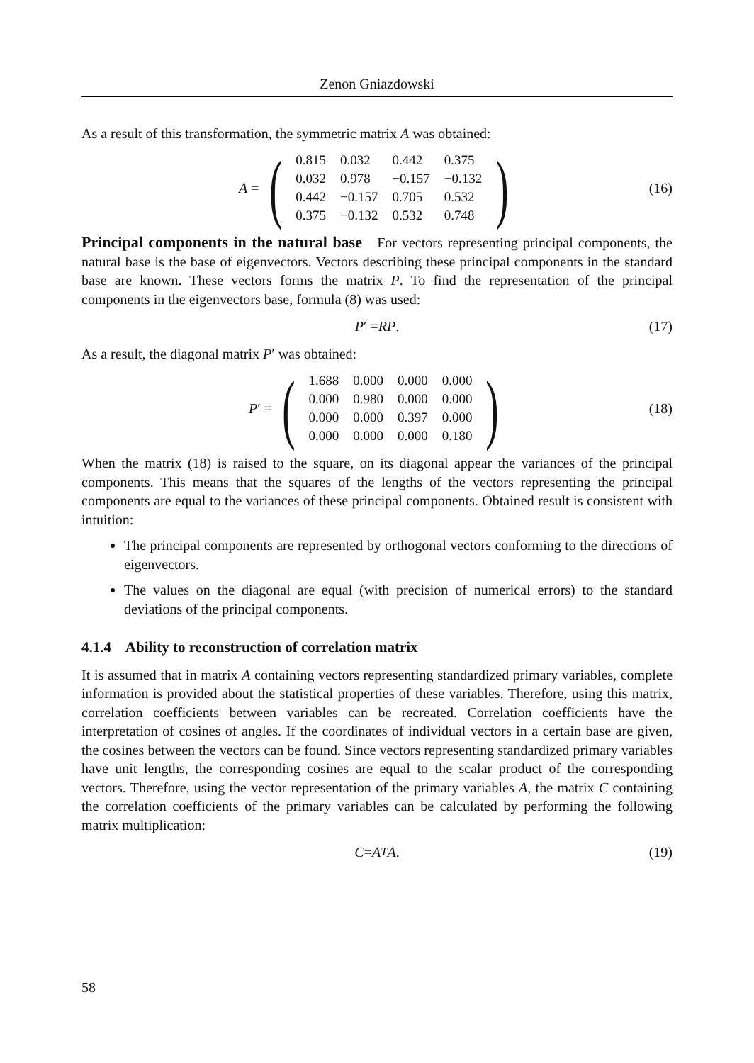Zenon Gniazdowski
As a result of this transformation, the symmetric matrix A was obtained:
A =
(
| 0.815 | 0.032 | 0.442 | 0.375 |
| 0.032 | 0.978 | −0.157 | −0.132 |
| 0.442 | −0.157 | 0.705 | 0.532 |
| 0.375 | −0.132 | 0.532 | 0.748 |
)
(16)
Principal components in the natural base For vectors representing principal components, the natural base is the base of eigenvectors. Vectors describing these principal components in the standard base are known. These vectors forms the matrix P. To find the representation of the principal components in the eigenvectors base, formula (8) was used:
P ′ = RP. (17)
As a result, the diagonal matrix P′ was obtained:
P ′ =
(
| 1.688 | 0.000 | 0.000 | 0.000 |
| 0.000 | 0.980 | 0.000 | 0.000 |
| 0.000 | 0.000 | 0.397 | 0.000 |
| 0.000 | 0.000 | 0.000 | 0.180 |
)
(18)
When the matrix (18) is raised to the square, on its diagonal appear the variances of the principal components. This means that the squares of the lengths of the vectors representing the principal components are equal to the variances of these principal components. Obtained result is consistent with intuition:
The principal components are represented by orthogonal vectors conforming to the directions of eigenvectors.
The values on the diagonal are equal (with precision of numerical errors) to the standard deviations of the principal components.
4.1.4 Ability to reconstruction of correlation matrix
It is assumed that in matrix A containing vectors representing standardized primary variables, complete information is provided about the statistical properties of these variables. Therefore, using this matrix, correlation coefficients between variables can be recreated. Correlation coefficients have the interpretation of cosines of angles. If the coordinates of individual vectors in a certain base are given, the cosines between the vectors can be found. Since vectors representing standardized primary variables have unit lengths, the corresponding cosines are equal to the scalar product of the corresponding vectors. Therefore, using the vector representation of the primary variables A, the matrix C containing the correlation coefficients of the primary variables can be calculated by performing the following matrix multiplication:
C = A<sup>T</sup> A. (19)
58